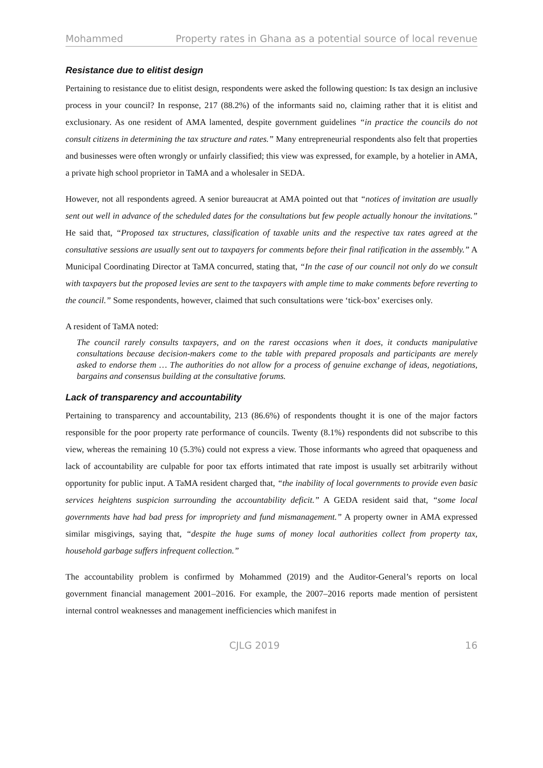Mohammed Property rates in Ghana as a potential source of local revenue
Resistance due to elitist design
Pertaining to resistance due to elitist design, respondents were asked the following question: Is tax design an inclusive process in your council? In response, 217 (88.2%) of the informants said no, claiming rather that it is elitist and exclusionary. As one resident of AMA lamented, despite government guidelines “in practice the councils do not consult citizens in determining the tax structure and rates.” Many entrepreneurial respondents also felt that properties and businesses were often wrongly or unfairly classified; this view was expressed, for example, by a hotelier in AMA, a private high school proprietor in TaMA and a wholesaler in SEDA.
However, not all respondents agreed. A senior bureaucrat at AMA pointed out that “notices of invitation are usually sent out well in advance of the scheduled dates for the consultations but few people actually honour the invitations.” He said that, “Proposed tax structures, classification of taxable units and the respective tax rates agreed at the consultative sessions are usually sent out to taxpayers for comments before their final ratification in the assembly.” A Municipal Coordinating Director at TaMA concurred, stating that, “In the case of our council not only do we consult with taxpayers but the proposed levies are sent to the taxpayers with ample time to make comments before reverting to the council.” Some respondents, however, claimed that such consultations were ‘tick-box’ exercises only.
A resident of TaMA noted:
The council rarely consults taxpayers, and on the rarest occasions when it does, it conducts manipulative consultations because decision-makers come to the table with prepared proposals and participants are merely asked to endorse them … The authorities do not allow for a process of genuine exchange of ideas, negotiations, bargains and consensus building at the consultative forums.
Lack of transparency and accountability
Pertaining to transparency and accountability, 213 (86.6%) of respondents thought it is one of the major factors responsible for the poor property rate performance of councils. Twenty (8.1%) respondents did not subscribe to this view, whereas the remaining 10 (5.3%) could not express a view. Those informants who agreed that opaqueness and lack of accountability are culpable for poor tax efforts intimated that rate impost is usually set arbitrarily without opportunity for public input. A TaMA resident charged that, “the inability of local governments to provide even basic services heightens suspicion surrounding the accountability deficit.” A GEDA resident said that, “some local governments have had bad press for impropriety and fund mismanagement.” A property owner in AMA expressed similar misgivings, saying that, “despite the huge sums of money local authorities collect from property tax, household garbage suffers infrequent collection.”
The accountability problem is confirmed by Mohammed (2019) and the Auditor-General’s reports on local government financial management 2001–2016. For example, the 2007–2016 reports made mention of persistent internal control weaknesses and management inefficiencies which manifest in
CJLG 2019 16